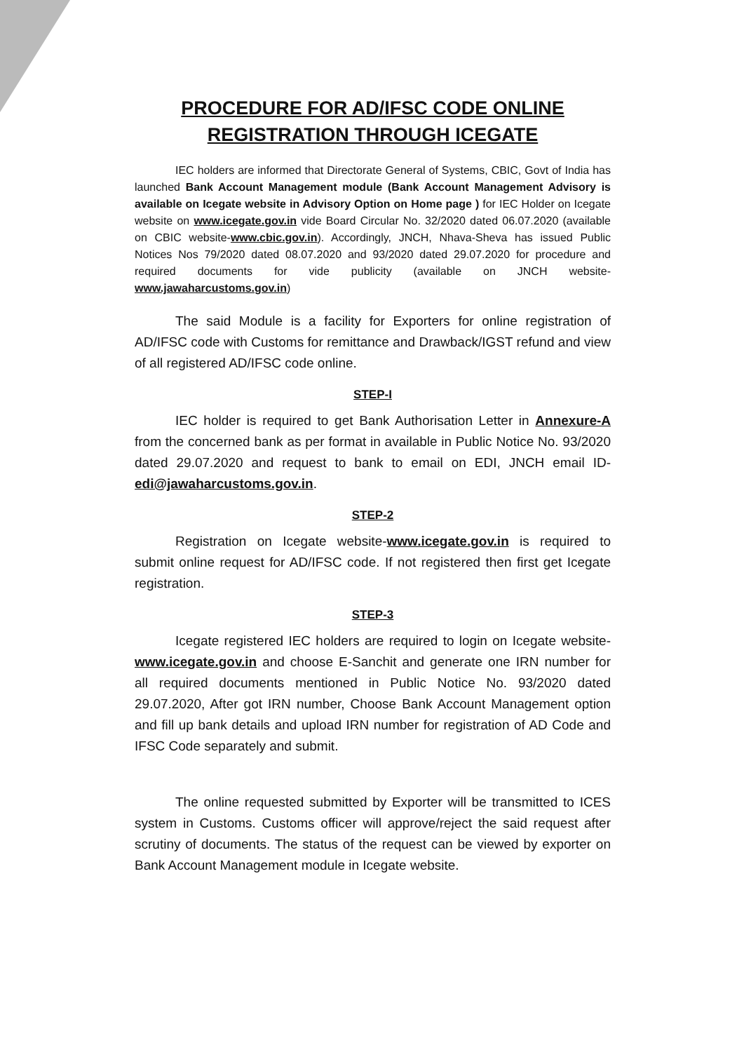PROCEDURE FOR AD/IFSC CODE ONLINE
REGISTRATION THROUGH ICEGATE
IEC holders are informed that Directorate General of Systems, CBIC, Govt of India has launched Bank Account Management module (Bank Account Management Advisory is available on Icegate website in Advisory Option on Home page ) for IEC Holder on Icegate website on www.icegate.gov.in vide Board Circular No. 32/2020 dated 06.07.2020 (available on CBIC website-www.cbic.gov.in). Accordingly, JNCH, Nhava-Sheva has issued Public Notices Nos 79/2020 dated 08.07.2020 and 93/2020 dated 29.07.2020 for procedure and required documents for vide publicity (available on JNCH website-www.jawaharcustoms.gov.in)
The said Module is a facility for Exporters for online registration of AD/IFSC code with Customs for remittance and Drawback/IGST refund and view of all registered AD/IFSC code online.
STEP-I
IEC holder is required to get Bank Authorisation Letter in Annexure-A from the concerned bank as per format in available in Public Notice No. 93/2020 dated 29.07.2020 and request to bank to email on EDI, JNCH email ID-edi@jawaharcustoms.gov.in.
STEP-2
Registration on Icegate website-www.icegate.gov.in is required to submit online request for AD/IFSC code. If not registered then first get Icegate registration.
STEP-3
Icegate registered IEC holders are required to login on Icegate website- www.icegate.gov.in and choose E-Sanchit and generate one IRN number for all required documents mentioned in Public Notice No. 93/2020 dated 29.07.2020, After got IRN number, Choose Bank Account Management option and fill up bank details and upload IRN number for registration of AD Code and IFSC Code separately and submit.
The online requested submitted by Exporter will be transmitted to ICES system in Customs. Customs officer will approve/reject the said request after scrutiny of documents. The status of the request can be viewed by exporter on Bank Account Management module in Icegate website.